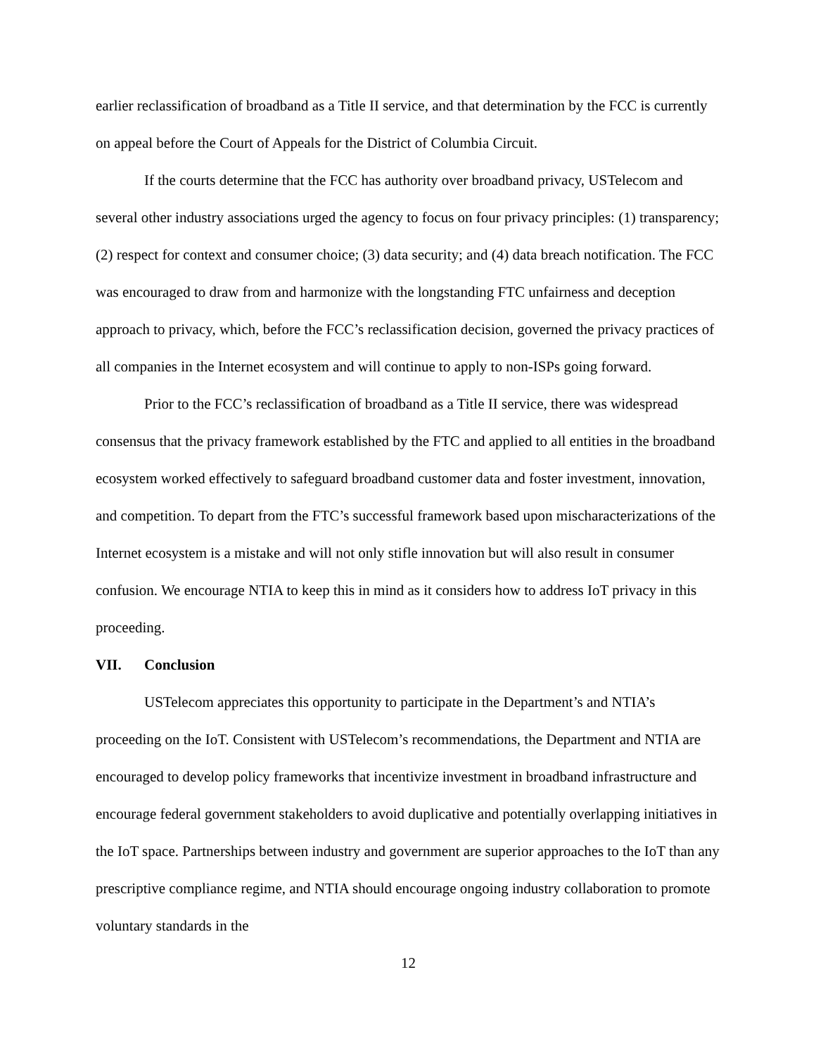earlier reclassification of broadband as a Title II service, and that determination by the FCC is currently on appeal before the Court of Appeals for the District of Columbia Circuit.
If the courts determine that the FCC has authority over broadband privacy, USTelecom and several other industry associations urged the agency to focus on four privacy principles: (1) transparency; (2) respect for context and consumer choice; (3) data security; and (4) data breach notification. The FCC was encouraged to draw from and harmonize with the longstanding FTC unfairness and deception approach to privacy, which, before the FCC’s reclassification decision, governed the privacy practices of all companies in the Internet ecosystem and will continue to apply to non-ISPs going forward.
Prior to the FCC’s reclassification of broadband as a Title II service, there was widespread consensus that the privacy framework established by the FTC and applied to all entities in the broadband ecosystem worked effectively to safeguard broadband customer data and foster investment, innovation, and competition. To depart from the FTC’s successful framework based upon mischaracterizations of the Internet ecosystem is a mistake and will not only stifle innovation but will also result in consumer confusion. We encourage NTIA to keep this in mind as it considers how to address IoT privacy in this proceeding.
VII. Conclusion
USTelecom appreciates this opportunity to participate in the Department’s and NTIA’s proceeding on the IoT. Consistent with USTelecom’s recommendations, the Department and NTIA are encouraged to develop policy frameworks that incentivize investment in broadband infrastructure and encourage federal government stakeholders to avoid duplicative and potentially overlapping initiatives in the IoT space. Partnerships between industry and government are superior approaches to the IoT than any prescriptive compliance regime, and NTIA should encourage ongoing industry collaboration to promote voluntary standards in the
12